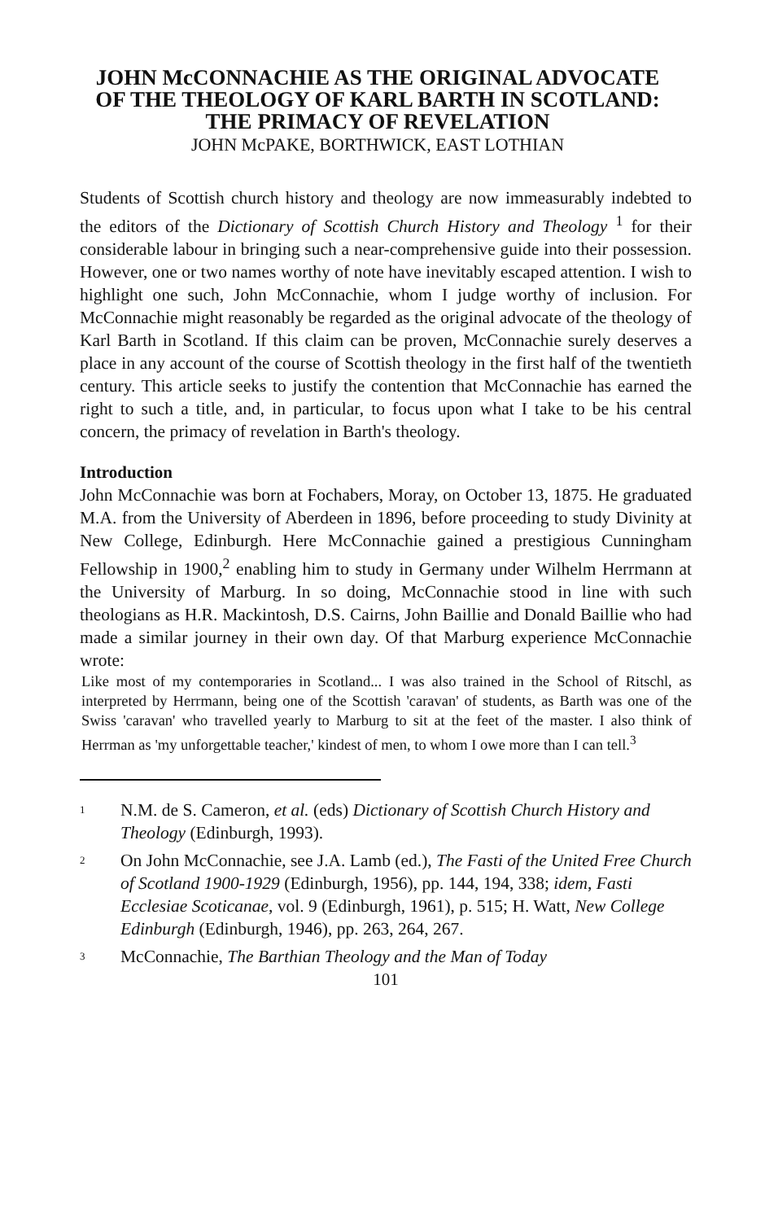JOHN McCONNACHIE AS THE ORIGINAL ADVOCATE OF THE THEOLOGY OF KARL BARTH IN SCOTLAND: THE PRIMACY OF REVELATION
JOHN McPAKE, BORTHWICK, EAST LOTHIAN
Students of Scottish church history and theology are now immeasurably indebted to the editors of the Dictionary of Scottish Church History and Theology <sup>1</sup> for their considerable labour in bringing such a near-comprehensive guide into their possession. However, one or two names worthy of note have inevitably escaped attention. I wish to highlight one such, John McConnachie, whom I judge worthy of inclusion. For McConnachie might reasonably be regarded as the original advocate of the theology of Karl Barth in Scotland. If this claim can be proven, McConnachie surely deserves a place in any account of the course of Scottish theology in the first half of the twentieth century. This article seeks to justify the contention that McConnachie has earned the right to such a title, and, in particular, to focus upon what I take to be his central concern, the primacy of revelation in Barth's theology.
Introduction
John McConnachie was born at Fochabers, Moray, on October 13, 1875. He graduated M.A. from the University of Aberdeen in 1896, before proceeding to study Divinity at New College, Edinburgh. Here McConnachie gained a prestigious Cunningham Fellowship in 1900,<sup>2</sup> enabling him to study in Germany under Wilhelm Herrmann at the University of Marburg. In so doing, McConnachie stood in line with such theologians as H.R. Mackintosh, D.S. Cairns, John Baillie and Donald Baillie who had made a similar journey in their own day. Of that Marburg experience McConnachie wrote:
Like most of my contemporaries in Scotland... I was also trained in the School of Ritschl, as interpreted by Herrmann, being one of the Scottish 'caravan' of students, as Barth was one of the Swiss 'caravan' who travelled yearly to Marburg to sit at the feet of the master. I also think of Herrman as 'my unforgettable teacher,' kindest of men, to whom I owe more than I can tell.<sup>3</sup>
<sup>1</sup> N.M. de S. Cameron, et al. (eds) Dictionary of Scottish Church History and Theology (Edinburgh, 1993).
<sup>2</sup> On John McConnachie, see J.A. Lamb (ed.), The Fasti of the United Free Church of Scotland 1900-1929 (Edinburgh, 1956), pp. 144, 194, 338; idem, Fasti Ecclesiae Scoticanae, vol. 9 (Edinburgh, 1961), p. 515; H. Watt, New College Edinburgh (Edinburgh, 1946), pp. 263, 264, 267.
<sup>3</sup> McConnachie, The Barthian Theology and the Man of Today
101